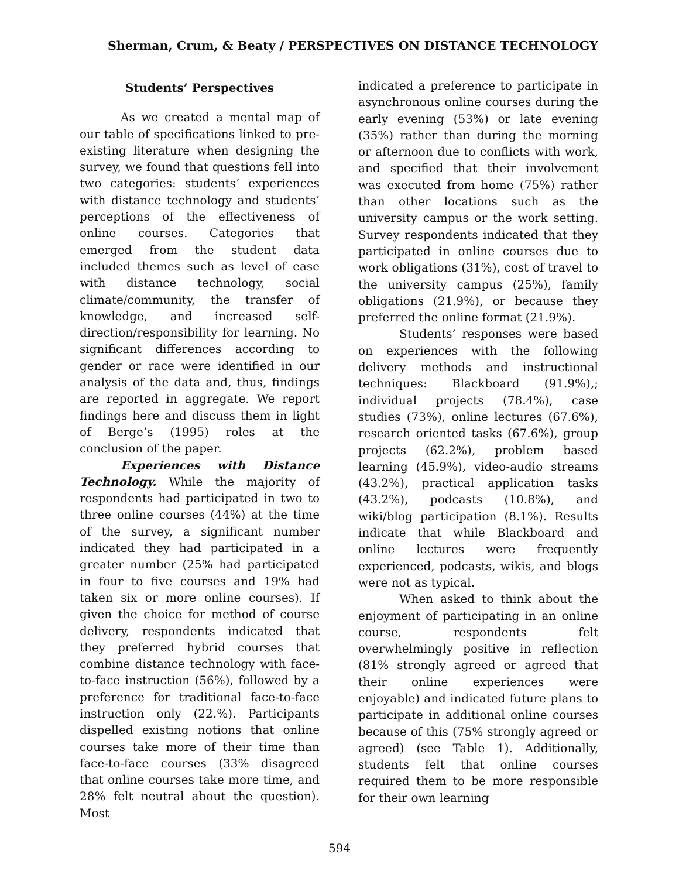Sherman, Crum, & Beaty / PERSPECTIVES ON DISTANCE TECHNOLOGY
Students’ Perspectives
As we created a mental map of our table of specifications linked to pre-existing literature when designing the survey, we found that questions fell into two categories: students’ experiences with distance technology and students’ perceptions of the effectiveness of online courses. Categories that emerged from the student data included themes such as level of ease with distance technology, social climate/community, the transfer of knowledge, and increased self-direction/responsibility for learning. No significant differences according to gender or race were identified in our analysis of the data and, thus, findings are reported in aggregate. We report findings here and discuss them in light of Berge’s (1995) roles at the conclusion of the paper.
Experiences with Distance Technology. While the majority of respondents had participated in two to three online courses (44%) at the time of the survey, a significant number indicated they had participated in a greater number (25% had participated in four to five courses and 19% had taken six or more online courses). If given the choice for method of course delivery, respondents indicated that they preferred hybrid courses that combine distance technology with face-to-face instruction (56%), followed by a preference for traditional face-to-face instruction only (22.%). Participants dispelled existing notions that online courses take more of their time than face-to-face courses (33% disagreed that online courses take more time, and 28% felt neutral about the question). Most
indicated a preference to participate in asynchronous online courses during the early evening (53%) or late evening (35%) rather than during the morning or afternoon due to conflicts with work, and specified that their involvement was executed from home (75%) rather than other locations such as the university campus or the work setting. Survey respondents indicated that they participated in online courses due to work obligations (31%), cost of travel to the university campus (25%), family obligations (21.9%), or because they preferred the online format (21.9%).
Students’ responses were based on experiences with the following delivery methods and instructional techniques: Blackboard (91.9%),; individual projects (78.4%), case studies (73%), online lectures (67.6%), research oriented tasks (67.6%), group projects (62.2%), problem based learning (45.9%), video-audio streams (43.2%), practical application tasks (43.2%), podcasts (10.8%), and wiki/blog participation (8.1%). Results indicate that while Blackboard and online lectures were frequently experienced, podcasts, wikis, and blogs were not as typical.
When asked to think about the enjoyment of participating in an online course, respondents felt overwhelmingly positive in reflection (81% strongly agreed or agreed that their online experiences were enjoyable) and indicated future plans to participate in additional online courses because of this (75% strongly agreed or agreed) (see Table 1). Additionally, students felt that online courses required them to be more responsible for their own learning
594